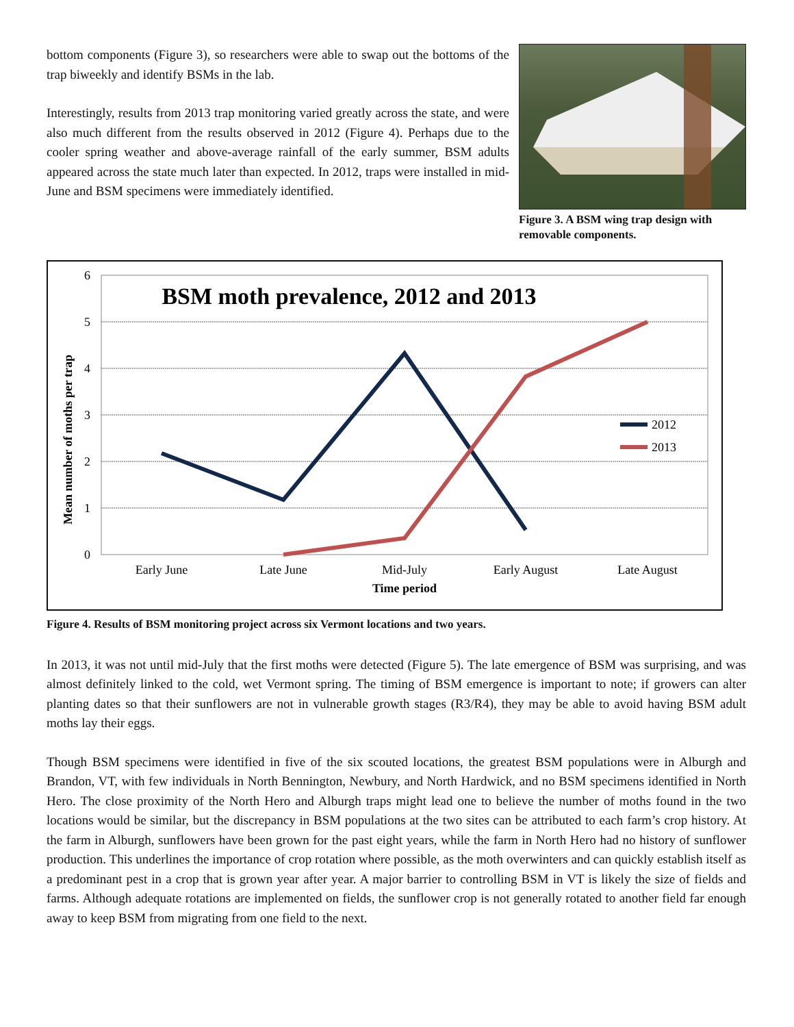bottom components (Figure 3), so researchers were able to swap out the bottoms of the trap biweekly and identify BSMs in the lab.
Interestingly, results from 2013 trap monitoring varied greatly across the state, and were also much different from the results observed in 2012 (Figure 4). Perhaps due to the cooler spring weather and above-average rainfall of the early summer, BSM adults appeared across the state much later than expected. In 2012, traps were installed in mid-June and BSM specimens were immediately identified.
Figure 3. A BSM wing trap design with removable components.
6
5
4
3
2
1
0
BSM moth prevalence, 2012 and 2013
2012
2013
Early June
Late June
Mid-July
Early August
Late August
Time period
Mean number of moths per trap
Figure 4. Results of BSM monitoring project across six Vermont locations and two years.
In 2013, it was not until mid-July that the first moths were detected (Figure 5). The late emergence of BSM was surprising, and was almost definitely linked to the cold, wet Vermont spring. The timing of BSM emergence is important to note; if growers can alter planting dates so that their sunflowers are not in vulnerable growth stages (R3/R4), they may be able to avoid having BSM adult moths lay their eggs.
Though BSM specimens were identified in five of the six scouted locations, the greatest BSM populations were in Alburgh and Brandon, VT, with few individuals in North Bennington, Newbury, and North Hardwick, and no BSM specimens identified in North Hero. The close proximity of the North Hero and Alburgh traps might lead one to believe the number of moths found in the two locations would be similar, but the discrepancy in BSM populations at the two sites can be attributed to each farm’s crop history. At the farm in Alburgh, sunflowers have been grown for the past eight years, while the farm in North Hero had no history of sunflower production. This underlines the importance of crop rotation where possible, as the moth overwinters and can quickly establish itself as a predominant pest in a crop that is grown year after year. A major barrier to controlling BSM in VT is likely the size of fields and farms. Although adequate rotations are implemented on fields, the sunflower crop is not generally rotated to another field far enough away to keep BSM from migrating from one field to the next.